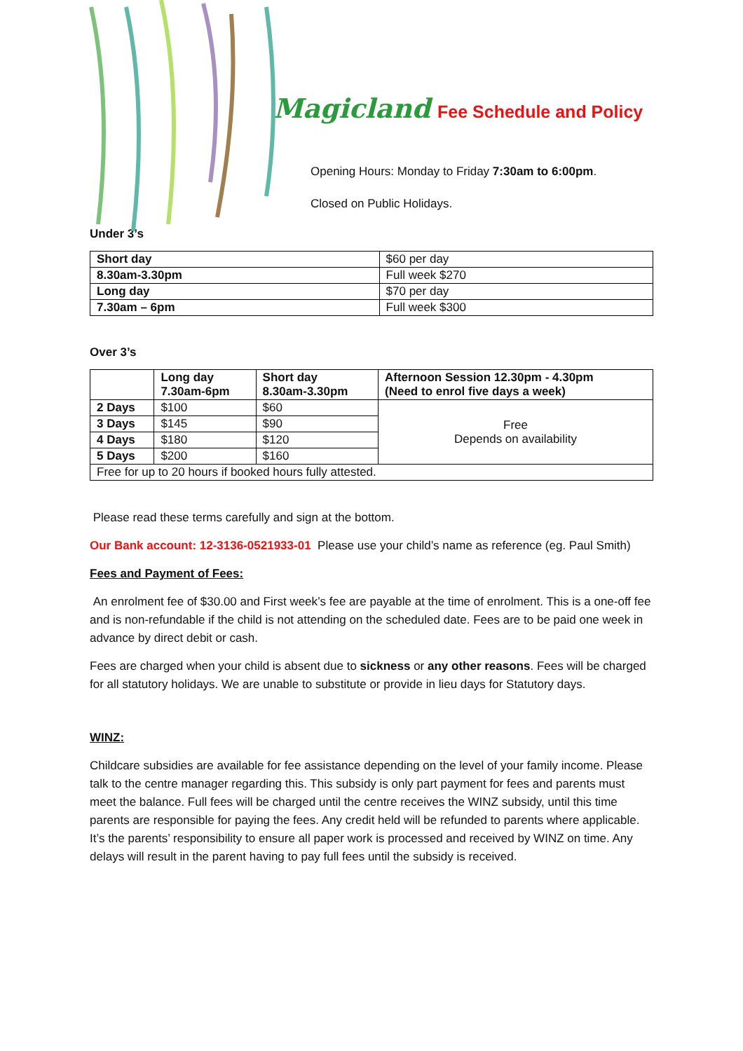Magicland Fee Schedule and Policy
Opening Hours: Monday to Friday 7:30am to 6:00pm.
Closed on Public Holidays.
Under 3’s
| Short day | $60 per day |
| 8.30am-3.30pm | Full week $270 |
| Long day | $70 per day |
| 7.30am – 6pm | Full week $300 |
Over 3’s
| | Long day 7.30am-6pm | Short day 8.30am-3.30pm | Afternoon Session 12.30pm - 4.30pm (Need to enrol five days a week) |
| --- | --- | --- | --- |
| 2 Days | $100 | $60 | Free Depends on availability |
| 3 Days | $145 | $90 | |
| 4 Days | $180 | $120 | |
| 5 Days | $200 | $160 | |
| Free for up to 20 hours if booked hours fully attested. | | | |
Please read these terms carefully and sign at the bottom.
Our Bank account: 12-3136-0521933-01 Please use your child’s name as reference (eg. Paul Smith)
Fees and Payment of Fees:
An enrolment fee of $30.00 and First week’s fee are payable at the time of enrolment. This is a one-off fee and is non-refundable if the child is not attending on the scheduled date. Fees are to be paid one week in advance by direct debit or cash.
Fees are charged when your child is absent due to sickness or any other reasons. Fees will be charged for all statutory holidays. We are unable to substitute or provide in lieu days for Statutory days.
WINZ:
Childcare subsidies are available for fee assistance depending on the level of your family income. Please talk to the centre manager regarding this. This subsidy is only part payment for fees and parents must meet the balance. Full fees will be charged until the centre receives the WINZ subsidy, until this time parents are responsible for paying the fees. Any credit held will be refunded to parents where applicable. It’s the parents’ responsibility to ensure all paper work is processed and received by WINZ on time. Any delays will result in the parent having to pay full fees until the subsidy is received.